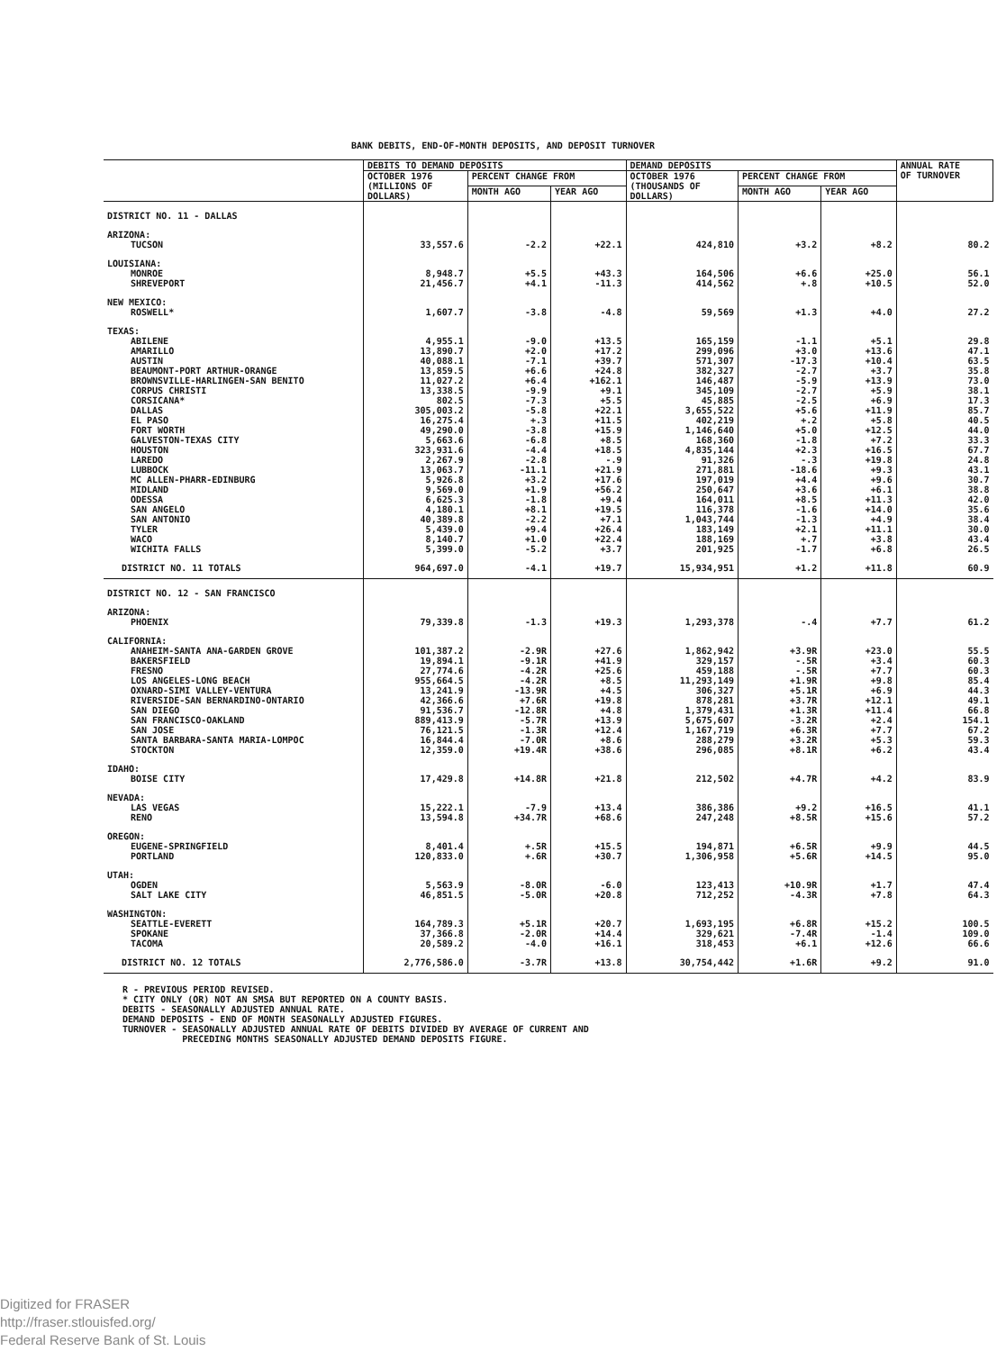BANK DEBITS, END-OF-MONTH DEPOSITS, AND DEPOSIT TURNOVER
| | DEBITS TO DEMAND DEPOSITS | | | DEMAND DEPOSITS | | | ANNUAL RATE OF TURNOVER |
| --- | --- | --- | --- | --- | --- | --- | --- |
| | OCTOBER 1976 (MILLIONS OF DOLLARS) | PERCENT CHANGE FROM | | OCTOBER 1976 (THOUSANDS OF DOLLARS) | PERCENT CHANGE FROM | | |
| | | MONTH AGO | YEAR AGO | | MONTH AGO | YEAR AGO | |
| DISTRICT NO. 11 - DALLAS | | | | | | | |
| ARIZONA: | | | | | | | |
| TUCSON | 33,557.6 | -2.2 | +22.1 | 424,810 | +3.2 | +8.2 | 80.2 |
| LOUISIANA: | | | | | | | |
| MONROE | 8,948.7 | +5.5 | +43.3 | 164,506 | +6.6 | +25.0 | 56.1 |
| SHREVEPORT | 21,456.7 | +4.1 | -11.3 | 414,562 | +.8 | +10.5 | 52.0 |
| NEW MEXICO: | | | | | | | |
| ROSWELL* | 1,607.7 | -3.8 | -4.8 | 59,569 | +1.3 | +4.0 | 27.2 |
| TEXAS: | | | | | | | |
| ABILENE | 4,955.1 | -9.0 | +13.5 | 165,159 | -1.1 | +5.1 | 29.8 |
| AMARILLO | 13,890.7 | +2.0 | +17.2 | 299,096 | +3.0 | +13.6 | 47.1 |
| AUSTIN | 40,088.1 | -7.1 | +39.7 | 571,307 | -17.3 | +10.4 | 63.5 |
| BEAUMONT-PORT ARTHUR-ORANGE | 13,859.5 | +6.6 | +24.8 | 382,327 | -2.7 | +3.7 | 35.8 |
| BROWNSVILLE-HARLINGEN-SAN BENITO | 11,027.2 | +6.4 | +162.1 | 146,487 | -5.9 | +13.9 | 73.0 |
| CORPUS CHRISTI | 13,338.5 | -9.9 | +9.1 | 345,109 | -2.7 | +5.9 | 38.1 |
| CORSICANA* | 802.5 | -7.3 | +5.5 | 45,885 | -2.5 | +6.9 | 17.3 |
| DALLAS | 305,003.2 | -5.8 | +22.1 | 3,655,522 | +5.6 | +11.9 | 85.7 |
| EL PASO | 16,275.4 | +.3 | +11.5 | 402,219 | +.2 | +5.8 | 40.5 |
| FORT WORTH | 49,290.0 | -3.8 | +15.9 | 1,146,640 | +5.0 | +12.5 | 44.0 |
| GALVESTON-TEXAS CITY | 5,663.6 | -6.8 | +8.5 | 168,360 | -1.8 | +7.2 | 33.3 |
| HOUSTON | 323,931.6 | -4.4 | +18.5 | 4,835,144 | +2.3 | +16.5 | 67.7 |
| LAREDO | 2,267.9 | -2.8 | -.9 | 91,326 | -.3 | +19.8 | 24.8 |
| LUBBOCK | 13,063.7 | -11.1 | +21.9 | 271,881 | -18.6 | +9.3 | 43.1 |
| MC ALLEN-PHARR-EDINBURG | 5,926.8 | +3.2 | +17.6 | 197,019 | +4.4 | +9.6 | 30.7 |
| MIDLAND | 9,569.0 | +1.9 | +56.2 | 250,647 | +3.6 | +6.1 | 38.8 |
| ODESSA | 6,625.3 | -1.8 | +9.4 | 164,011 | +8.5 | +11.3 | 42.0 |
| SAN ANGELO | 4,180.1 | +8.1 | +19.5 | 116,378 | -1.6 | +14.0 | 35.6 |
| SAN ANTONIO | 40,389.8 | -2.2 | +7.1 | 1,043,744 | -1.3 | +4.9 | 38.4 |
| TYLER | 5,439.0 | +9.4 | +26.4 | 183,149 | +2.1 | +11.1 | 30.0 |
| WACO | 8,140.7 | +1.0 | +22.4 | 188,169 | +.7 | +3.8 | 43.4 |
| WICHITA FALLS | 5,399.0 | -5.2 | +3.7 | 201,925 | -1.7 | +6.8 | 26.5 |
| DISTRICT NO. 11 TOTALS | 964,697.0 | -4.1 | +19.7 | 15,934,951 | +1.2 | +11.8 | 60.9 |
| DISTRICT NO. 12 - SAN FRANCISCO | | | | | | | |
| ARIZONA: | | | | | | | |
| PHOENIX | 79,339.8 | -1.3 | +19.3 | 1,293,378 | -.4 | +7.7 | 61.2 |
| CALIFORNIA: | | | | | | | |
| ANAHEIM-SANTA ANA-GARDEN GROVE | 101,387.2 | -2.9R | +27.6 | 1,862,942 | +3.9R | +23.0 | 55.5 |
| BAKERSFIELD | 19,894.1 | -9.1R | +41.9 | 329,157 | -.5R | +3.4 | 60.3 |
| FRESNO | 27,774.6 | -4.2R | +25.6 | 459,188 | -.5R | +7.7 | 60.3 |
| LOS ANGELES-LONG BEACH | 955,664.5 | -4.2R | +8.5 | 11,293,149 | +1.9R | +9.8 | 85.4 |
| OXNARD-SIMI VALLEY-VENTURA | 13,241.9 | -13.9R | +4.5 | 306,327 | +5.1R | +6.9 | 44.3 |
| RIVERSIDE-SAN BERNARDINO-ONTARIO | 42,366.6 | +7.6R | +19.8 | 878,281 | +3.7R | +12.1 | 49.1 |
| SAN DIEGO | 91,536.7 | -12.8R | +4.8 | 1,379,431 | +1.3R | +11.4 | 66.8 |
| SAN FRANCISCO-OAKLAND | 889,413.9 | -5.7R | +13.9 | 5,675,607 | -3.2R | +2.4 | 154.1 |
| SAN JOSE | 76,121.5 | -1.3R | +12.4 | 1,167,719 | +6.3R | +7.7 | 67.2 |
| SANTA BARBARA-SANTA MARIA-LOMPOC | 16,844.4 | -7.0R | +8.6 | 288,279 | +3.2R | +5.3 | 59.3 |
| STOCKTON | 12,359.0 | +19.4R | +38.6 | 296,085 | +8.1R | +6.2 | 43.4 |
| IDAHO: | | | | | | | |
| BOISE CITY | 17,429.8 | +14.8R | +21.8 | 212,502 | +4.7R | +4.2 | 83.9 |
| NEVADA: | | | | | | | |
| LAS VEGAS | 15,222.1 | -7.9 | +13.4 | 386,386 | +9.2 | +16.5 | 41.1 |
| RENO | 13,594.8 | +34.7R | +68.6 | 247,248 | +8.5R | +15.6 | 57.2 |
| OREGON: | | | | | | | |
| EUGENE-SPRINGFIELD | 8,401.4 | +.5R | +15.5 | 194,871 | +6.5R | +9.9 | 44.5 |
| PORTLAND | 120,833.0 | +.6R | +30.7 | 1,306,958 | +5.6R | +14.5 | 95.0 |
| UTAH: | | | | | | | |
| OGDEN | 5,563.9 | -8.0R | -6.0 | 123,413 | +10.9R | +1.7 | 47.4 |
| SALT LAKE CITY | 46,851.5 | -5.0R | +20.8 | 712,252 | -4.3R | +7.8 | 64.3 |
| WASHINGTON: | | | | | | | |
| SEATTLE-EVERETT | 164,789.3 | +5.1R | +20.7 | 1,693,195 | +6.8R | +15.2 | 100.5 |
| SPOKANE | 37,366.8 | -2.0R | +14.4 | 329,621 | -7.4R | -1.4 | 109.0 |
| TACOMA | 20,589.2 | -4.0 | +16.1 | 318,453 | +6.1 | +12.6 | 66.6 |
| DISTRICT NO. 12 TOTALS | 2,776,586.0 | -3.7R | +13.8 | 30,754,442 | +1.6R | +9.2 | 91.0 |
R - PREVIOUS PERIOD REVISED. * CITY ONLY (OR) NOT AN SMSA BUT REPORTED ON A COUNTY BASIS. DEBITS - SEASONALLY ADJUSTED ANNUAL RATE. DEMAND DEPOSITS - END OF MONTH SEASONALLY ADJUSTED FIGURES. TURNOVER - SEASONALLY ADJUSTED ANNUAL RATE OF DEBITS DIVIDED BY AVERAGE OF CURRENT AND PRECEDING MONTHS SEASONALLY ADJUSTED DEMAND DEPOSITS FIGURE.
Digitized for FRASER
http://fraser.stlouisfed.org/
Federal Reserve Bank of St. Louis